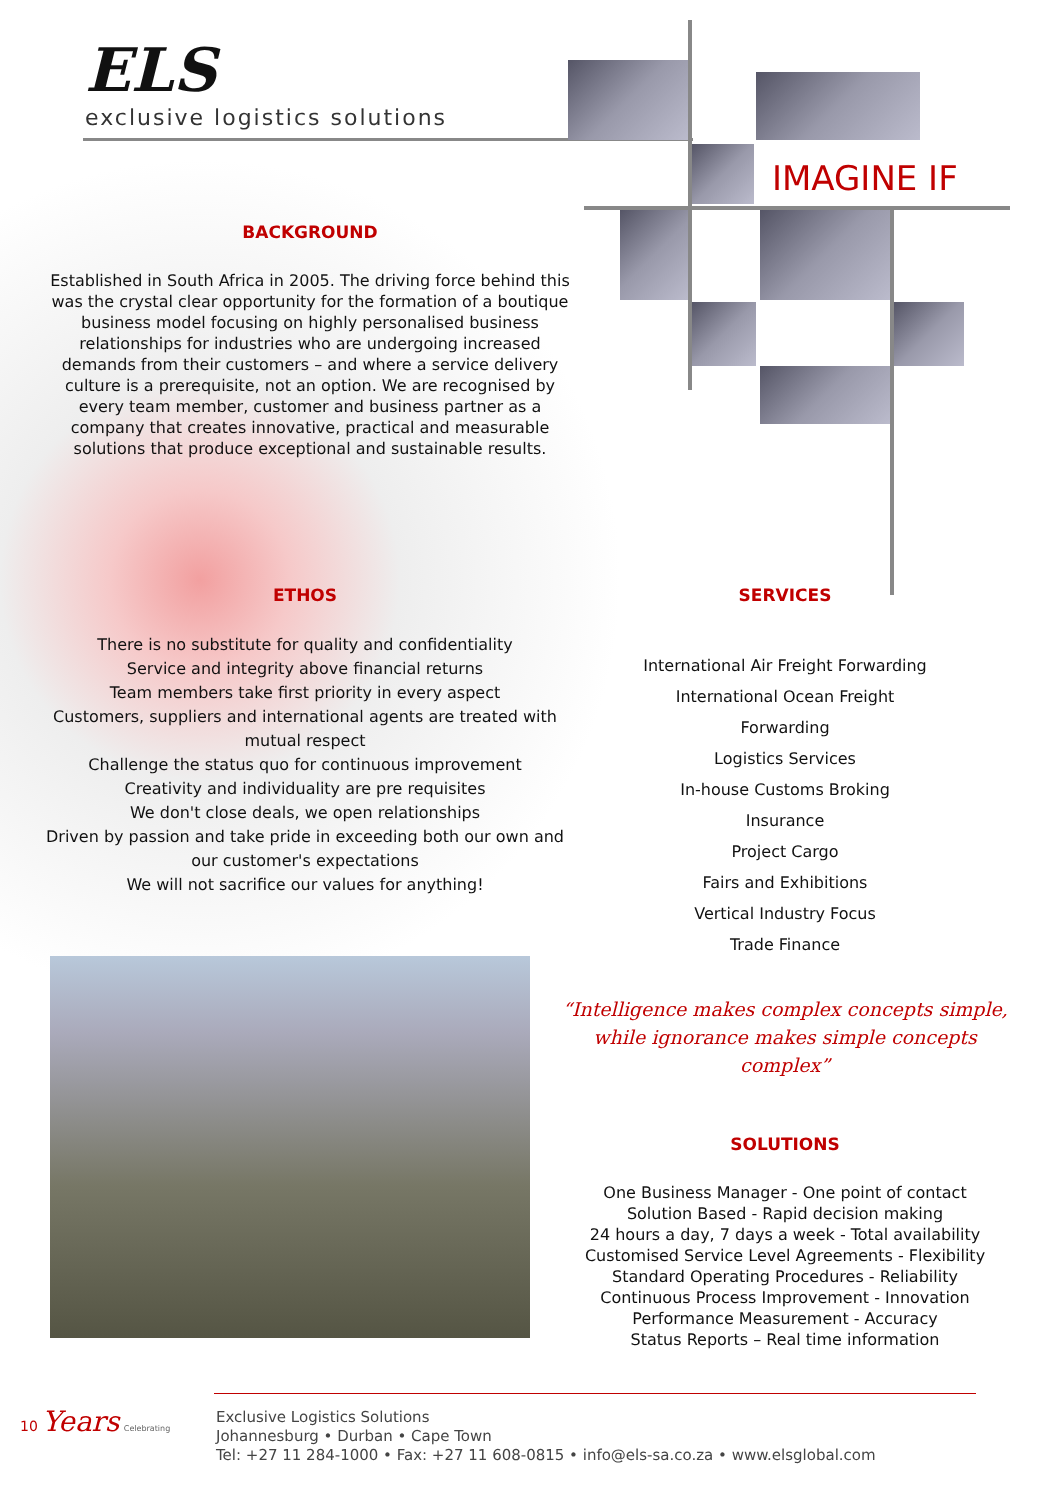ELS
exclusive logistics solutions
IMAGINE IF
BACKGROUND
Established in South Africa in 2005. The driving force behind this was the crystal clear opportunity for the formation of a boutique business model focusing on highly personalised business relationships for industries who are undergoing increased demands from their customers – and where a service delivery culture is a prerequisite, not an option. We are recognised by every team member, customer and business partner as a company that creates innovative, practical and measurable solutions that produce exceptional and sustainable results.
ETHOS
There is no substitute for quality and confidentiality
Service and integrity above financial returns
Team members take first priority in every aspect
Customers, suppliers and international agents are treated with mutual respect
Challenge the status quo for continuous improvement
Creativity and individuality are pre requisites
We don't close deals, we open relationships
Driven by passion and take pride in exceeding both our own and our customer's expectations
We will not sacrifice our values for anything!
SERVICES
International Air Freight Forwarding
International Ocean Freight
Forwarding
Logistics Services
In-house Customs Broking
Insurance
Project Cargo
Fairs and Exhibitions
Vertical Industry Focus
Trade Finance
“Intelligence makes complex concepts simple,
while ignorance makes simple concepts complex”
SOLUTIONS
One Business Manager - One point of contact
Solution Based - Rapid decision making
24 hours a day, 7 days a week - Total availability
Customised Service Level Agreements - Flexibility
Standard Operating Procedures - Reliability
Continuous Process Improvement - Innovation
Performance Measurement - Accuracy
Status Reports – Real time information
10 Years Celebrating
Exclusive Logistics Solutions
Johannesburg • Durban • Cape Town
Tel: +27 11 284-1000 • Fax: +27 11 608-0815 • info@els-sa.co.za • www.elsglobal.com